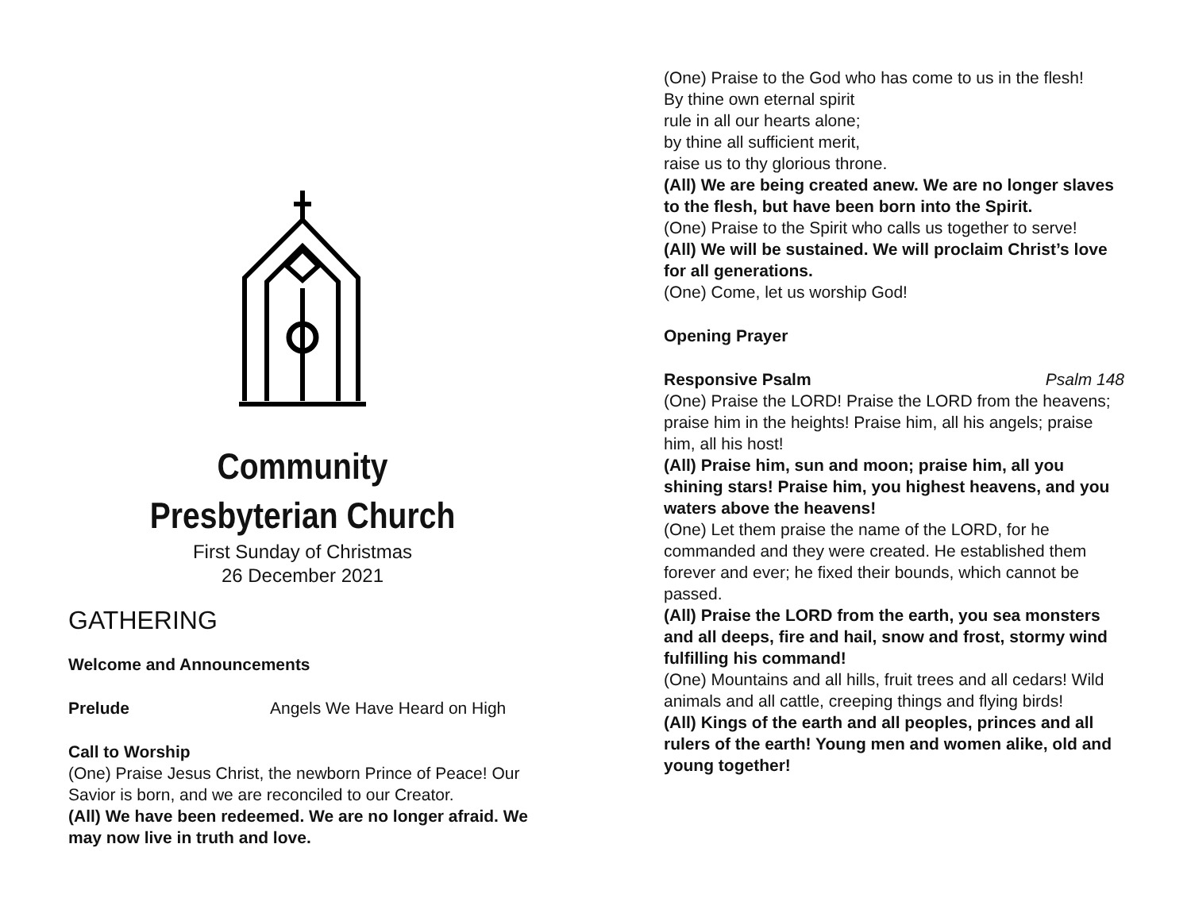Community
Presbyterian Church
First Sunday of Christmas
26 December 2021
GATHERING
Welcome and Announcements
Prelude Angels We Have Heard on High
Call to Worship
(One) Praise Jesus Christ, the newborn Prince of Peace! Our Savior is born, and we are reconciled to our Creator.
(All) We have been redeemed. We are no longer afraid. We may now live in truth and love.
(One) Praise to the God who has come to us in the flesh!
By thine own eternal spirit
rule in all our hearts alone;
by thine all sufficient merit,
raise us to thy glorious throne.
(All) We are being created anew. We are no longer slaves to the flesh, but have been born into the Spirit.
(One) Praise to the Spirit who calls us together to serve!
(All) We will be sustained. We will proclaim Christ’s love for all generations.
(One) Come, let us worship God!
Opening Prayer
Responsive Psalm Psalm 148
(One) Praise the LORD! Praise the LORD from the heavens; praise him in the heights! Praise him, all his angels; praise him, all his host!
(All) Praise him, sun and moon; praise him, all you shining stars! Praise him, you highest heavens, and you waters above the heavens!
(One) Let them praise the name of the LORD, for he commanded and they were created. He established them forever and ever; he fixed their bounds, which cannot be passed.
(All) Praise the LORD from the earth, you sea monsters and all deeps, fire and hail, snow and frost, stormy wind fulfilling his command!
(One) Mountains and all hills, fruit trees and all cedars! Wild animals and all cattle, creeping things and flying birds!
(All) Kings of the earth and all peoples, princes and all rulers of the earth! Young men and women alike, old and young together!